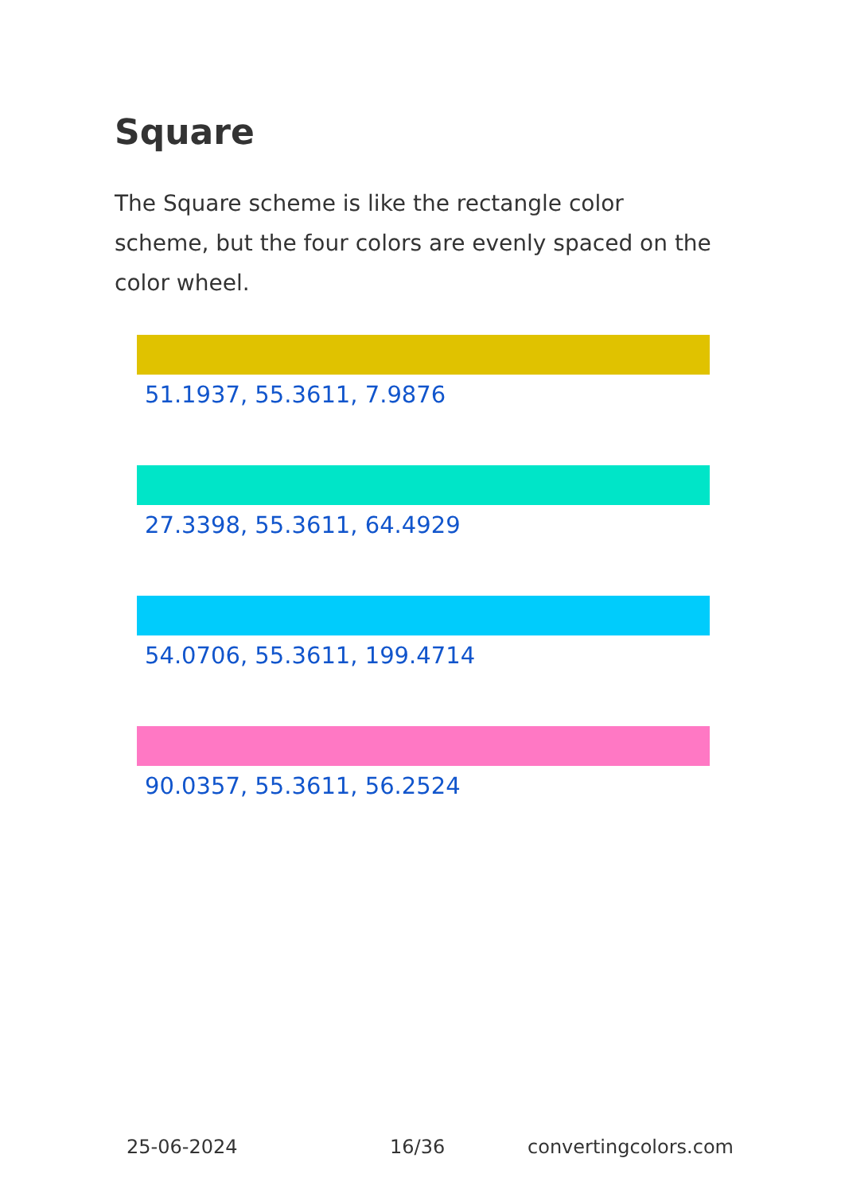Square
The Square scheme is like the rectangle color scheme, but the four colors are evenly spaced on the color wheel.
51.1937, 55.3611, 7.9876
27.3398, 55.3611, 64.4929
54.0706, 55.3611, 199.4714
90.0357, 55.3611, 56.2524
25-06-2024 16/36 convertingcolors.com